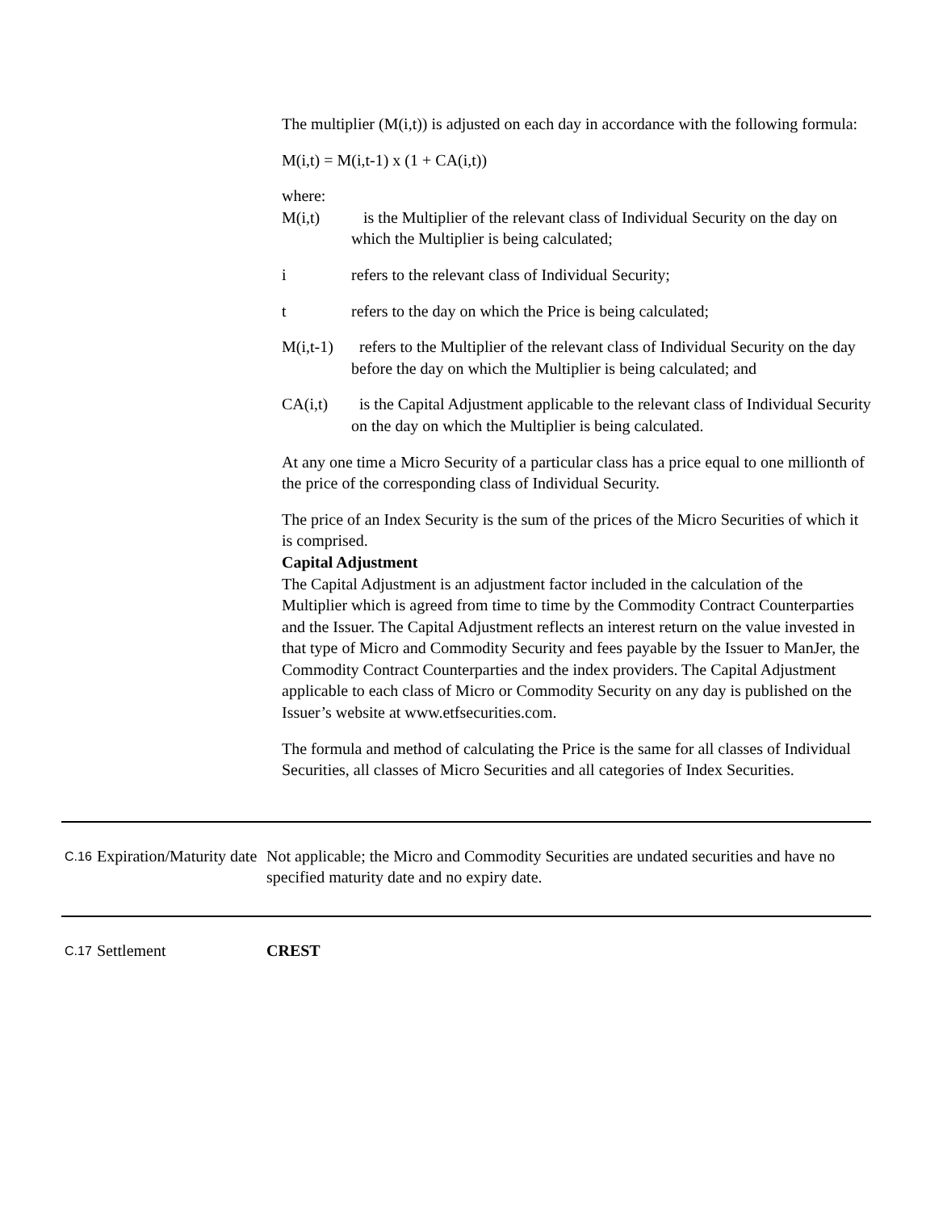The multiplier (M(i,t)) is adjusted on each day in accordance with the following formula:
M(i,t) = M(i,t-1) x (1 + CA(i,t))
where:
M(i,t) is the Multiplier of the relevant class of Individual Security on the day on which the Multiplier is being calculated;
i refers to the relevant class of Individual Security;
t refers to the day on which the Price is being calculated;
M(i,t-1)
refers to the Multiplier of the relevant class of Individual Security on the day before the day on which the Multiplier is being calculated; and
CA(i,t) is the Capital Adjustment applicable to the relevant class of Individual Security on the day on which the Multiplier is being calculated.
At any one time a Micro Security of a particular class has a price equal to one millionth of the price of the corresponding class of Individual Security.
The price of an Index Security is the sum of the prices of the Micro Securities of which it is comprised.
Capital Adjustment
The Capital Adjustment is an adjustment factor included in the calculation of the Multiplier which is agreed from time to time by the Commodity Contract Counterparties and the Issuer. The Capital Adjustment reflects an interest return on the value invested in that type of Micro and Commodity Security and fees payable by the Issuer to ManJer, the Commodity Contract Counterparties and the index providers. The Capital Adjustment applicable to each class of Micro or Commodity Security on any day is published on the Issuer’s website at www.etfsecurities.com.
The formula and method of calculating the Price is the same for all classes of Individual Securities, all classes of Micro Securities and all categories of Index Securities.
C.16
Expiration/Maturity date
Not applicable; the Micro and Commodity Securities are undated securities and have no specified maturity date and no expiry date.
C.17
Settlement CREST